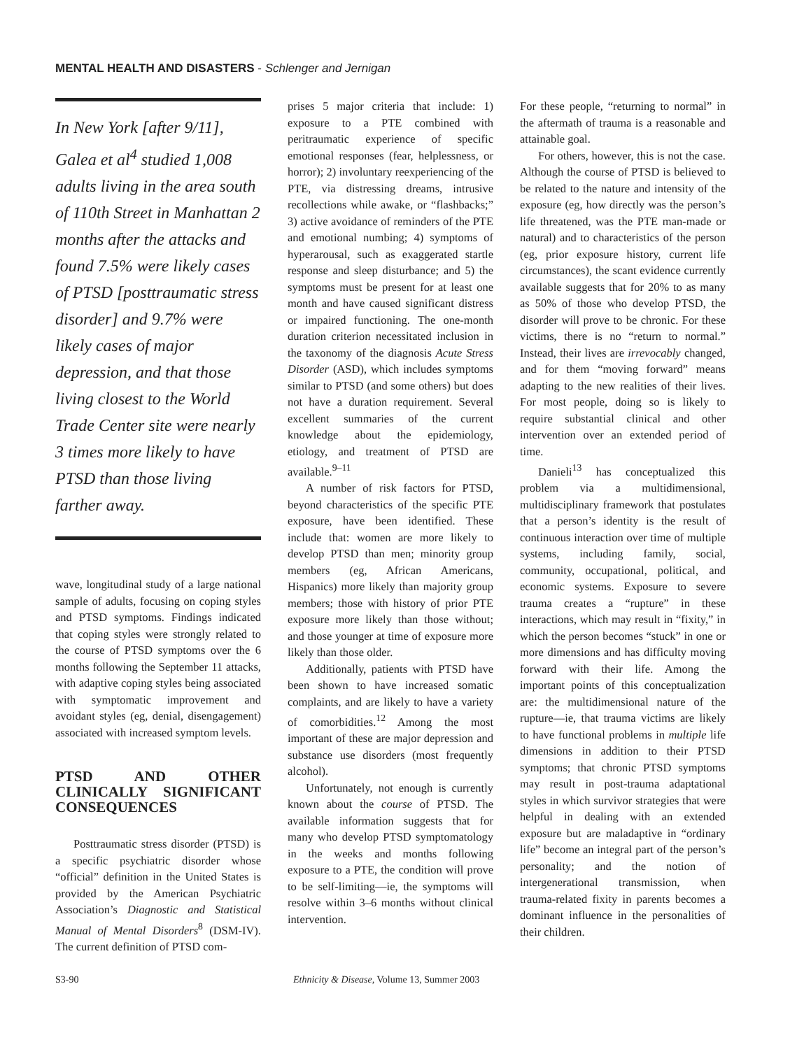MENTAL HEALTH AND DISASTERS - Schlenger and Jernigan
In New York [after 9/11], Galea et al<sup>4</sup> studied 1,008 adults living in the area south of 110th Street in Manhattan 2 months after the attacks and found 7.5% were likely cases of PTSD [posttraumatic stress disorder] and 9.7% were likely cases of major depression, and that those living closest to the World Trade Center site were nearly 3 times more likely to have PTSD than those living farther away.
wave, longitudinal study of a large national sample of adults, focusing on coping styles and PTSD symptoms. Findings indicated that coping styles were strongly related to the course of PTSD symptoms over the 6 months following the September 11 attacks, with adaptive coping styles being associated with symptomatic improvement and avoidant styles (eg, denial, disengagement) associated with increased symptom levels.
PTSD AND OTHER CLINICALLY SIGNIFICANT CONSEQUENCES
Posttraumatic stress disorder (PTSD) is a specific psychiatric disorder whose “official” definition in the United States is provided by the American Psychiatric Association’s Diagnostic and Statistical Manual of Mental Disorders<sup>8</sup> (DSM-IV). The current definition of PTSD com-
prises 5 major criteria that include: 1) exposure to a PTE combined with peritraumatic experience of specific emotional responses (fear, helplessness, or horror); 2) involuntary reexperiencing of the PTE, via distressing dreams, intrusive recollections while awake, or “flashbacks;” 3) active avoidance of reminders of the PTE and emotional numbing; 4) symptoms of hyperarousal, such as exaggerated startle response and sleep disturbance; and 5) the symptoms must be present for at least one month and have caused significant distress or impaired functioning. The one-month duration criterion necessitated inclusion in the taxonomy of the diagnosis Acute Stress Disorder (ASD), which includes symptoms similar to PTSD (and some others) but does not have a duration requirement. Several excellent summaries of the current knowledge about the epidemiology, etiology, and treatment of PTSD are available.<sup>9–11</sup>
A number of risk factors for PTSD, beyond characteristics of the specific PTE exposure, have been identified. These include that: women are more likely to develop PTSD than men; minority group members (eg, African Americans, Hispanics) more likely than majority group members; those with history of prior PTE exposure more likely than those without; and those younger at time of exposure more likely than those older.
Additionally, patients with PTSD have been shown to have increased somatic complaints, and are likely to have a variety of comorbidities.<sup>12</sup> Among the most important of these are major depression and substance use disorders (most frequently alcohol).
Unfortunately, not enough is currently known about the course of PTSD. The available information suggests that for many who develop PTSD symptomatology in the weeks and months following exposure to a PTE, the condition will prove to be self-limiting—ie, the symptoms will resolve within 3–6 months without clinical intervention.
For these people, “returning to normal” in the aftermath of trauma is a reasonable and attainable goal.
For others, however, this is not the case. Although the course of PTSD is believed to be related to the nature and intensity of the exposure (eg, how directly was the person’s life threatened, was the PTE man-made or natural) and to characteristics of the person (eg, prior exposure history, current life circumstances), the scant evidence currently available suggests that for 20% to as many as 50% of those who develop PTSD, the disorder will prove to be chronic. For these victims, there is no “return to normal.” Instead, their lives are irrevocably changed, and for them “moving forward” means adapting to the new realities of their lives. For most people, doing so is likely to require substantial clinical and other intervention over an extended period of time.
Danieli<sup>13</sup> has conceptualized this problem via a multidimensional, multidisciplinary framework that postulates that a person’s identity is the result of continuous interaction over time of multiple systems, including family, social, community, occupational, political, and economic systems. Exposure to severe trauma creates a “rupture” in these interactions, which may result in “fixity,” in which the person becomes “stuck” in one or more dimensions and has difficulty moving forward with their life. Among the important points of this conceptualization are: the multidimensional nature of the rupture—ie, that trauma victims are likely to have functional problems in multiple life dimensions in addition to their PTSD symptoms; that chronic PTSD symptoms may result in post-trauma adaptational styles in which survivor strategies that were helpful in dealing with an extended exposure but are maladaptive in “ordinary life” become an integral part of the person’s personality; and the notion of intergenerational transmission, when trauma-related fixity in parents becomes a dominant influence in the personalities of their children.
S3-90 Ethnicity & Disease, Volume 13, Summer 2003